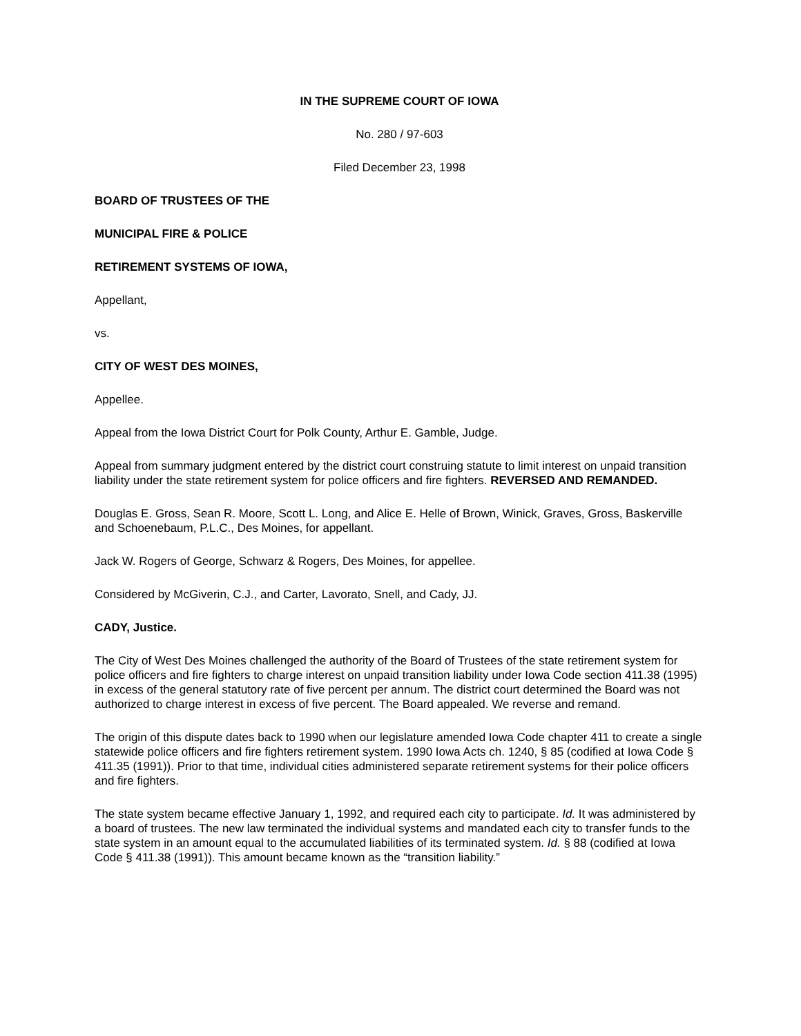IN THE SUPREME COURT OF IOWA
No. 280 / 97-603
Filed December 23, 1998
BOARD OF TRUSTEES OF THE
MUNICIPAL FIRE & POLICE
RETIREMENT SYSTEMS OF IOWA,
Appellant,
vs.
CITY OF WEST DES MOINES,
Appellee.
Appeal from the Iowa District Court for Polk County, Arthur E. Gamble, Judge.
Appeal from summary judgment entered by the district court construing statute to limit interest on unpaid transition liability under the state retirement system for police officers and fire fighters. REVERSED AND REMANDED.
Douglas E. Gross, Sean R. Moore, Scott L. Long, and Alice E. Helle of Brown, Winick, Graves, Gross, Baskerville and Schoenebaum, P.L.C., Des Moines, for appellant.
Jack W. Rogers of George, Schwarz & Rogers, Des Moines, for appellee.
Considered by McGiverin, C.J., and Carter, Lavorato, Snell, and Cady, JJ.
CADY, Justice.
The City of West Des Moines challenged the authority of the Board of Trustees of the state retirement system for police officers and fire fighters to charge interest on unpaid transition liability under Iowa Code section 411.38 (1995) in excess of the general statutory rate of five percent per annum. The district court determined the Board was not authorized to charge interest in excess of five percent. The Board appealed. We reverse and remand.
The origin of this dispute dates back to 1990 when our legislature amended Iowa Code chapter 411 to create a single statewide police officers and fire fighters retirement system. 1990 Iowa Acts ch. 1240, § 85 (codified at Iowa Code § 411.35 (1991)). Prior to that time, individual cities administered separate retirement systems for their police officers and fire fighters.
The state system became effective January 1, 1992, and required each city to participate. Id. It was administered by a board of trustees. The new law terminated the individual systems and mandated each city to transfer funds to the state system in an amount equal to the accumulated liabilities of its terminated system. Id. § 88 (codified at Iowa Code § 411.38 (1991)). This amount became known as the “transition liability.”